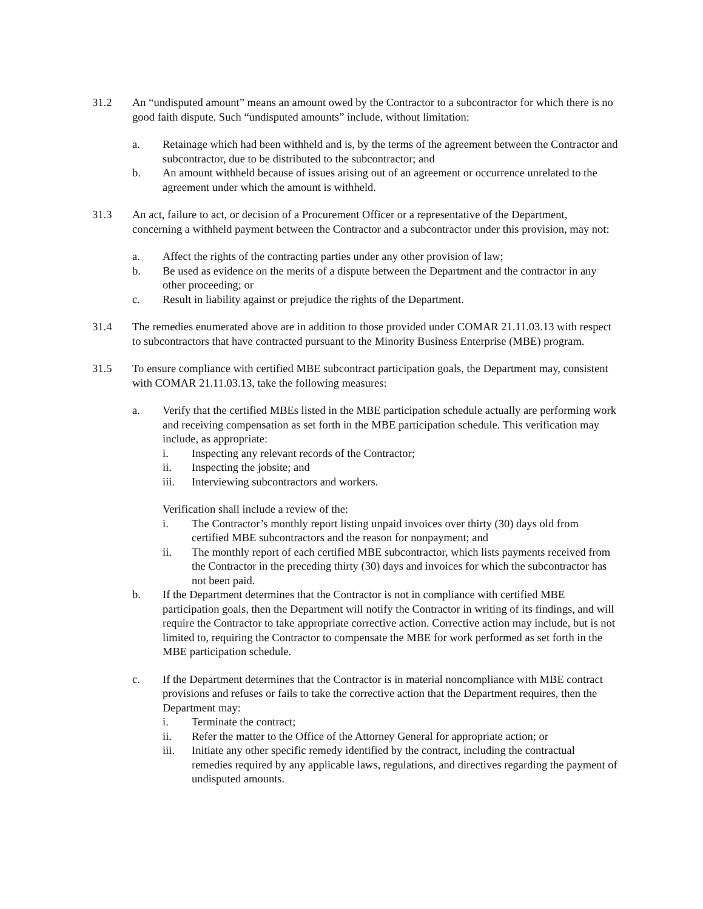31.2 An “undisputed amount” means an amount owed by the Contractor to a subcontractor for which there is no good faith dispute. Such “undisputed amounts” include, without limitation:
a. Retainage which had been withheld and is, by the terms of the agreement between the Contractor and subcontractor, due to be distributed to the subcontractor; and
b. An amount withheld because of issues arising out of an agreement or occurrence unrelated to the agreement under which the amount is withheld.
31.3 An act, failure to act, or decision of a Procurement Officer or a representative of the Department, concerning a withheld payment between the Contractor and a subcontractor under this provision, may not:
a. Affect the rights of the contracting parties under any other provision of law;
b. Be used as evidence on the merits of a dispute between the Department and the contractor in any other proceeding; or
c. Result in liability against or prejudice the rights of the Department.
31.4 The remedies enumerated above are in addition to those provided under COMAR 21.11.03.13 with respect to subcontractors that have contracted pursuant to the Minority Business Enterprise (MBE) program.
31.5 To ensure compliance with certified MBE subcontract participation goals, the Department may, consistent with COMAR 21.11.03.13, take the following measures:
a. Verify that the certified MBEs listed in the MBE participation schedule actually are performing work and receiving compensation as set forth in the MBE participation schedule. This verification may include, as appropriate:
i. Inspecting any relevant records of the Contractor;
ii. Inspecting the jobsite; and
iii. Interviewing subcontractors and workers.
Verification shall include a review of the:
i. The Contractor’s monthly report listing unpaid invoices over thirty (30) days old from certified MBE subcontractors and the reason for nonpayment; and
ii. The monthly report of each certified MBE subcontractor, which lists payments received from the Contractor in the preceding thirty (30) days and invoices for which the subcontractor has not been paid.
b. If the Department determines that the Contractor is not in compliance with certified MBE participation goals, then the Department will notify the Contractor in writing of its findings, and will require the Contractor to take appropriate corrective action. Corrective action may include, but is not limited to, requiring the Contractor to compensate the MBE for work performed as set forth in the MBE participation schedule.
c. If the Department determines that the Contractor is in material noncompliance with MBE contract provisions and refuses or fails to take the corrective action that the Department requires, then the Department may:
i. Terminate the contract;
ii. Refer the matter to the Office of the Attorney General for appropriate action; or
iii. Initiate any other specific remedy identified by the contract, including the contractual remedies required by any applicable laws, regulations, and directives regarding the payment of undisputed amounts.